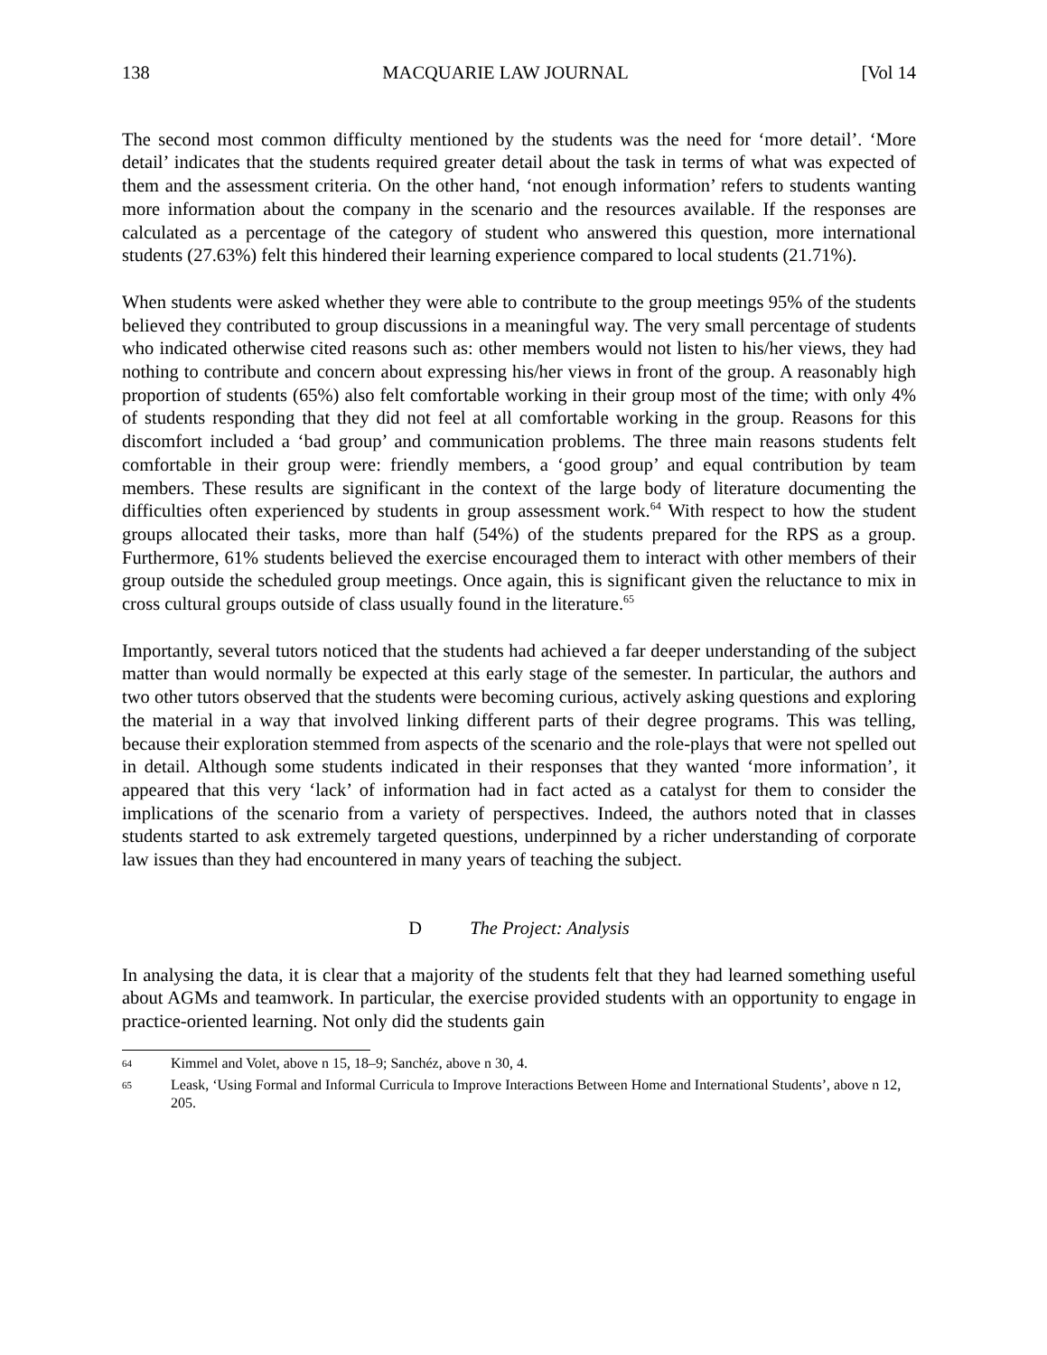138 MACQUARIE LAW JOURNAL [Vol 14
The second most common difficulty mentioned by the students was the need for ‘more detail’. ‘More detail’ indicates that the students required greater detail about the task in terms of what was expected of them and the assessment criteria. On the other hand, ‘not enough information’ refers to students wanting more information about the company in the scenario and the resources available. If the responses are calculated as a percentage of the category of student who answered this question, more international students (27.63%) felt this hindered their learning experience compared to local students (21.71%).
When students were asked whether they were able to contribute to the group meetings 95% of the students believed they contributed to group discussions in a meaningful way. The very small percentage of students who indicated otherwise cited reasons such as: other members would not listen to his/her views, they had nothing to contribute and concern about expressing his/her views in front of the group. A reasonably high proportion of students (65%) also felt comfortable working in their group most of the time; with only 4% of students responding that they did not feel at all comfortable working in the group. Reasons for this discomfort included a ‘bad group’ and communication problems. The three main reasons students felt comfortable in their group were: friendly members, a ‘good group’ and equal contribution by team members. These results are significant in the context of the large body of literature documenting the difficulties often experienced by students in group assessment work.<sup>64</sup> With respect to how the student groups allocated their tasks, more than half (54%) of the students prepared for the RPS as a group. Furthermore, 61% students believed the exercise encouraged them to interact with other members of their group outside the scheduled group meetings. Once again, this is significant given the reluctance to mix in cross cultural groups outside of class usually found in the literature.<sup>65</sup>
Importantly, several tutors noticed that the students had achieved a far deeper understanding of the subject matter than would normally be expected at this early stage of the semester. In particular, the authors and two other tutors observed that the students were becoming curious, actively asking questions and exploring the material in a way that involved linking different parts of their degree programs. This was telling, because their exploration stemmed from aspects of the scenario and the role-plays that were not spelled out in detail. Although some students indicated in their responses that they wanted ‘more information’, it appeared that this very ‘lack’ of information had in fact acted as a catalyst for them to consider the implications of the scenario from a variety of perspectives. Indeed, the authors noted that in classes students started to ask extremely targeted questions, underpinned by a richer understanding of corporate law issues than they had encountered in many years of teaching the subject.
D The Project: Analysis
In analysing the data, it is clear that a majority of the students felt that they had learned something useful about AGMs and teamwork. In particular, the exercise provided students with an opportunity to engage in practice-oriented learning. Not only did the students gain
64 Kimmel and Volet, above n 15, 18–9; Sanchéz, above n 30, 4.
65 Leask, ‘Using Formal and Informal Curricula to Improve Interactions Between Home and International Students’, above n 12, 205.